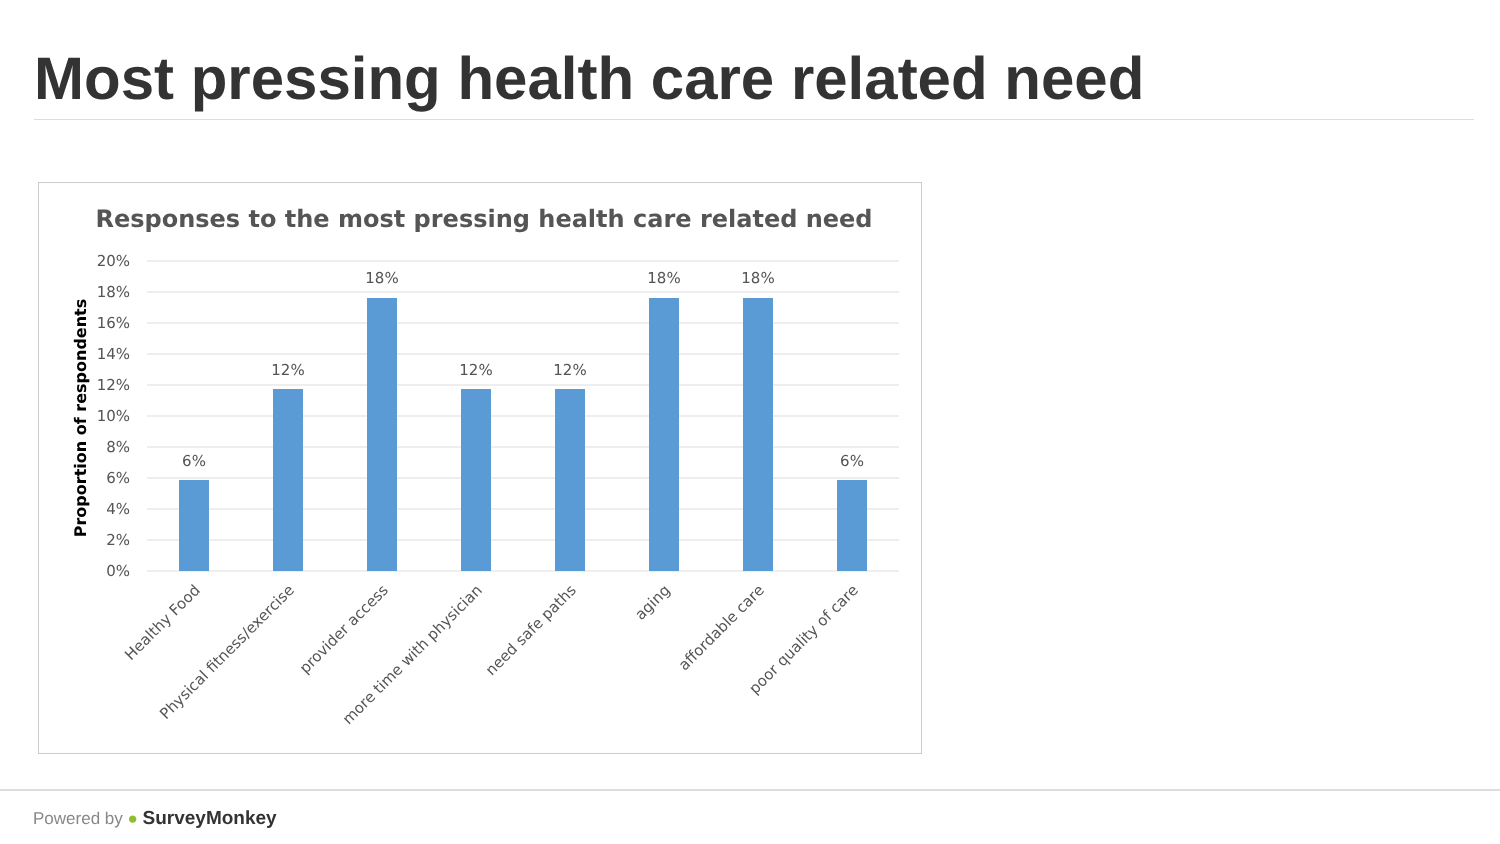Most pressing health care related need
Responses to the most pressing health care related need
Proportion of respondents
20%
18%
16%
14%
12%
10%
8%
6%
4%
2%
0%
6%
12%
18%
12%
12%
18%
18%
6%
Healthy Food
Physical fitness/exercise
provider access
more time with physician
need safe paths
aging
affordable care
poor quality of care
Powered by ● SurveyMonkey